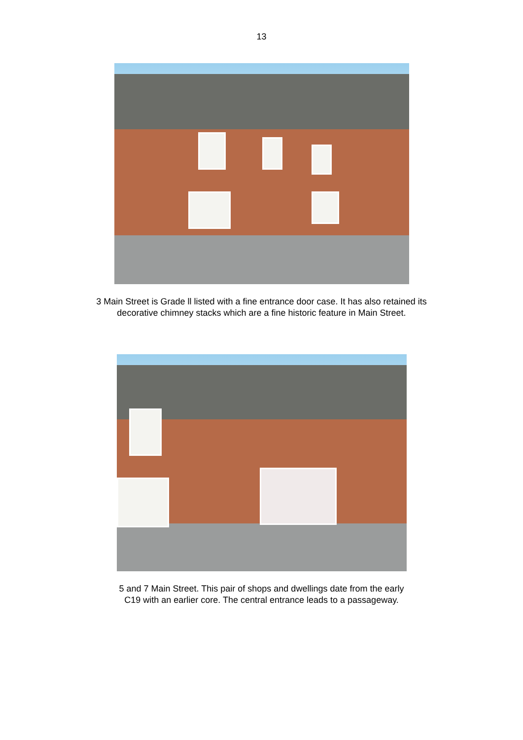13
3 Main Street is Grade ll listed with a fine entrance door case. It has also retained its
decorative chimney stacks which are a fine historic feature in Main Street.
5 and 7 Main Street. This pair of shops and dwellings date from the early
C19 with an earlier core. The central entrance leads to a passageway.